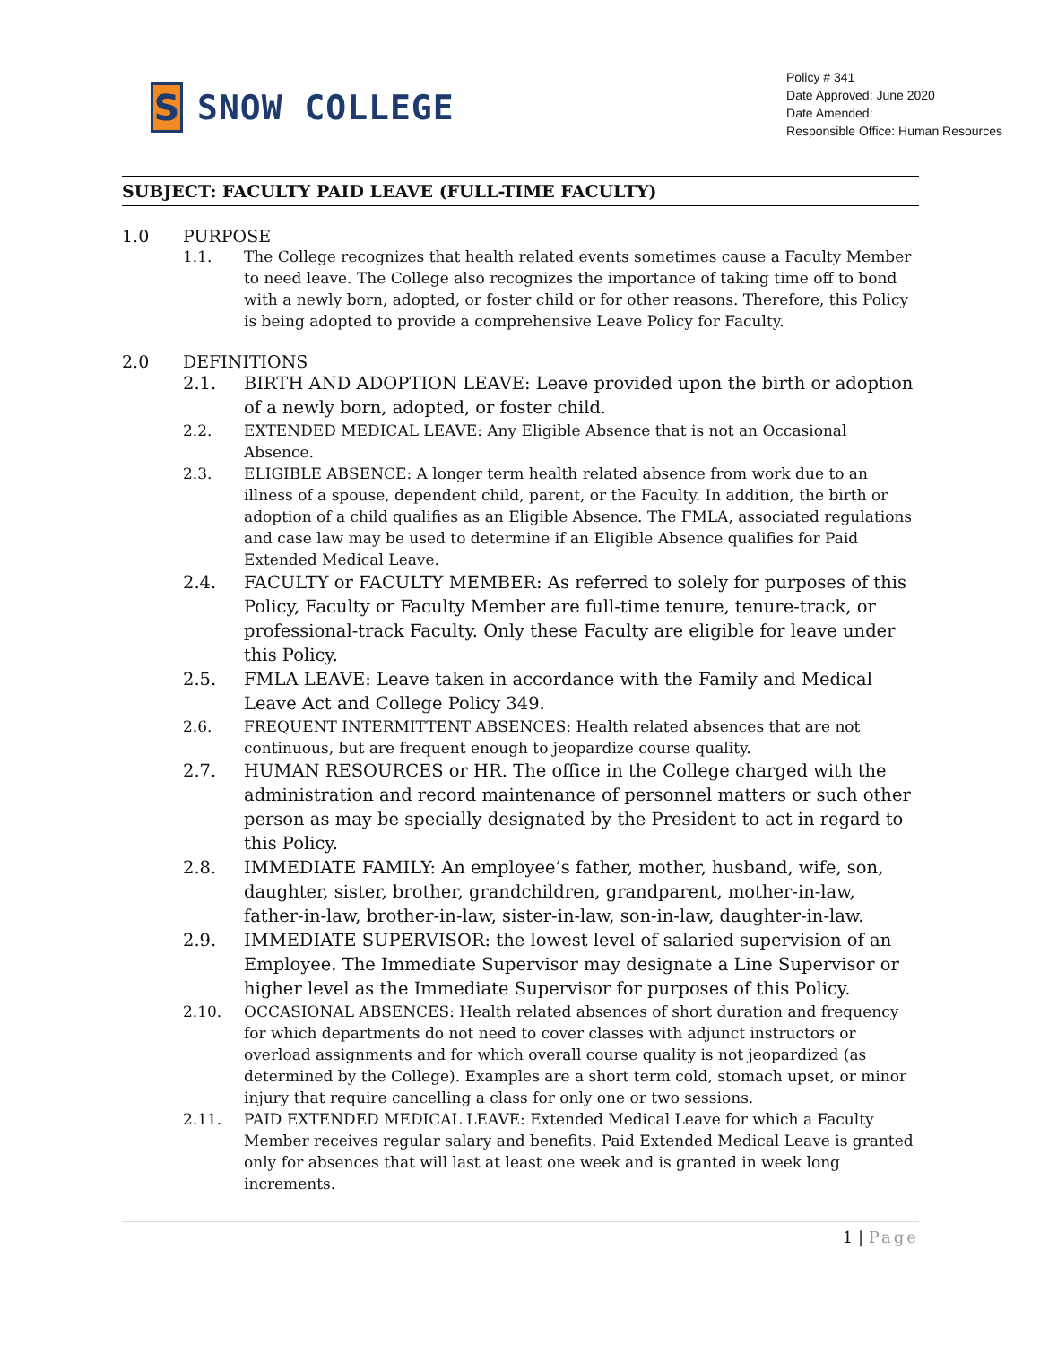S
SNOW COLLEGE
Policy # 341
Date Approved: June 2020
Date Amended:
Responsible Office: Human Resources
SUBJECT: FACULTY PAID LEAVE (FULL-TIME FACULTY)
1.0 PURPOSE
1.1. The College recognizes that health related events sometimes cause a Faculty Member to need leave. The College also recognizes the importance of taking time off to bond with a newly born, adopted, or foster child or for other reasons. Therefore, this Policy is being adopted to provide a comprehensive Leave Policy for Faculty.
2.0 DEFINITIONS
2.1. BIRTH AND ADOPTION LEAVE: Leave provided upon the birth or adoption of a newly born, adopted, or foster child.
2.2. EXTENDED MEDICAL LEAVE: Any Eligible Absence that is not an Occasional Absence.
2.3. ELIGIBLE ABSENCE: A longer term health related absence from work due to an illness of a spouse, dependent child, parent, or the Faculty. In addition, the birth or adoption of a child qualifies as an Eligible Absence. The FMLA, associated regulations and case law may be used to determine if an Eligible Absence qualifies for Paid Extended Medical Leave.
2.4. FACULTY or FACULTY MEMBER: As referred to solely for purposes of this Policy, Faculty or Faculty Member are full-time tenure, tenure-track, or professional-track Faculty. Only these Faculty are eligible for leave under this Policy.
2.5. FMLA LEAVE: Leave taken in accordance with the Family and Medical Leave Act and College Policy 349.
2.6. FREQUENT INTERMITTENT ABSENCES: Health related absences that are not continuous, but are frequent enough to jeopardize course quality.
2.7. HUMAN RESOURCES or HR. The office in the College charged with the administration and record maintenance of personnel matters or such other person as may be specially designated by the President to act in regard to this Policy.
2.8. IMMEDIATE FAMILY: An employee’s father, mother, husband, wife, son, daughter, sister, brother, grandchildren, grandparent, mother-in-law, father-in-law, brother-in-law, sister-in-law, son-in-law, daughter-in-law.
2.9. IMMEDIATE SUPERVISOR: the lowest level of salaried supervision of an Employee. The Immediate Supervisor may designate a Line Supervisor or higher level as the Immediate Supervisor for purposes of this Policy.
2.10. OCCASIONAL ABSENCES: Health related absences of short duration and frequency for which departments do not need to cover classes with adjunct instructors or overload assignments and for which overall course quality is not jeopardized (as determined by the College). Examples are a short term cold, stomach upset, or minor injury that require cancelling a class for only one or two sessions.
2.11. PAID EXTENDED MEDICAL LEAVE: Extended Medical Leave for which a Faculty Member receives regular salary and benefits. Paid Extended Medical Leave is granted only for absences that will last at least one week and is granted in week long increments.
1 | Page